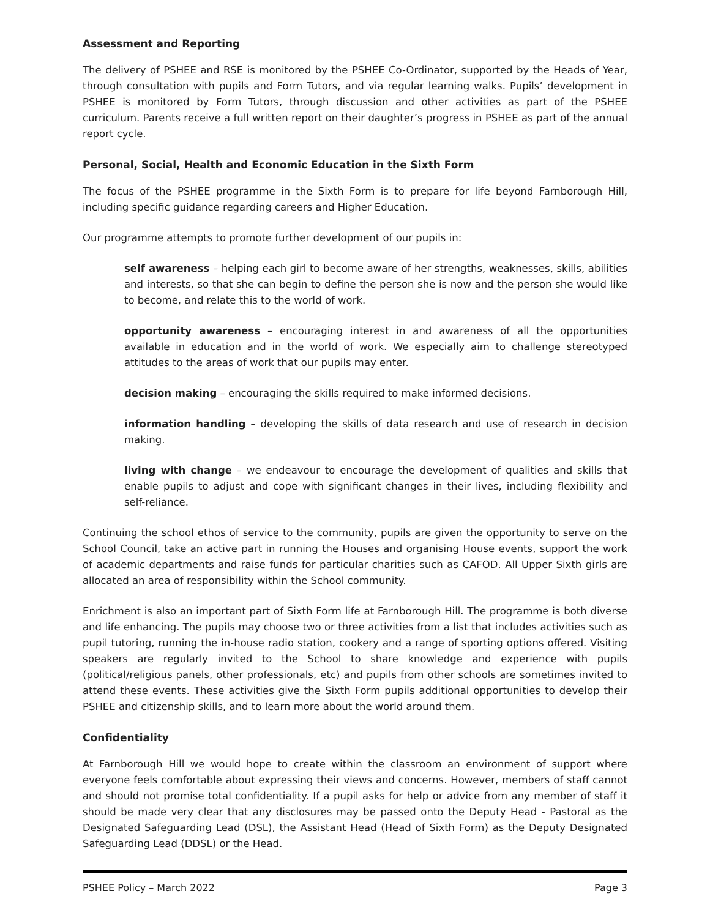Assessment and Reporting
The delivery of PSHEE and RSE is monitored by the PSHEE Co-Ordinator, supported by the Heads of Year, through consultation with pupils and Form Tutors, and via regular learning walks. Pupils’ development in PSHEE is monitored by Form Tutors, through discussion and other activities as part of the PSHEE curriculum. Parents receive a full written report on their daughter’s progress in PSHEE as part of the annual report cycle.
Personal, Social, Health and Economic Education in the Sixth Form
The focus of the PSHEE programme in the Sixth Form is to prepare for life beyond Farnborough Hill, including specific guidance regarding careers and Higher Education.
Our programme attempts to promote further development of our pupils in:
self awareness – helping each girl to become aware of her strengths, weaknesses, skills, abilities and interests, so that she can begin to define the person she is now and the person she would like to become, and relate this to the world of work.
opportunity awareness – encouraging interest in and awareness of all the opportunities available in education and in the world of work. We especially aim to challenge stereotyped attitudes to the areas of work that our pupils may enter.
decision making – encouraging the skills required to make informed decisions.
information handling – developing the skills of data research and use of research in decision making.
living with change – we endeavour to encourage the development of qualities and skills that enable pupils to adjust and cope with significant changes in their lives, including flexibility and self-reliance.
Continuing the school ethos of service to the community, pupils are given the opportunity to serve on the School Council, take an active part in running the Houses and organising House events, support the work of academic departments and raise funds for particular charities such as CAFOD. All Upper Sixth girls are allocated an area of responsibility within the School community.
Enrichment is also an important part of Sixth Form life at Farnborough Hill. The programme is both diverse and life enhancing. The pupils may choose two or three activities from a list that includes activities such as pupil tutoring, running the in-house radio station, cookery and a range of sporting options offered. Visiting speakers are regularly invited to the School to share knowledge and experience with pupils (political/religious panels, other professionals, etc) and pupils from other schools are sometimes invited to attend these events. These activities give the Sixth Form pupils additional opportunities to develop their PSHEE and citizenship skills, and to learn more about the world around them.
Confidentiality
At Farnborough Hill we would hope to create within the classroom an environment of support where everyone feels comfortable about expressing their views and concerns. However, members of staff cannot and should not promise total confidentiality. If a pupil asks for help or advice from any member of staff it should be made very clear that any disclosures may be passed onto the Deputy Head - Pastoral as the Designated Safeguarding Lead (DSL), the Assistant Head (Head of Sixth Form) as the Deputy Designated Safeguarding Lead (DDSL) or the Head.
PSHEE Policy – March 2022 Page 3